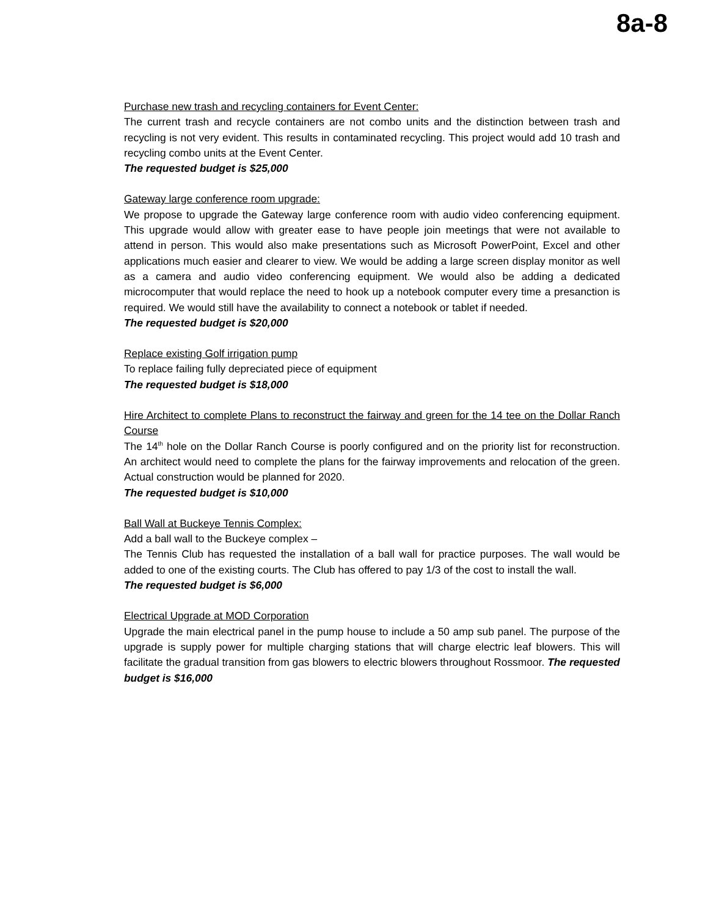8a-8
Purchase new trash and recycling containers for Event Center:
The current trash and recycle containers are not combo units and the distinction between trash and recycling is not very evident. This results in contaminated recycling. This project would add 10 trash and recycling combo units at the Event Center.
The requested budget is $25,000
Gateway large conference room upgrade:
We propose to upgrade the Gateway large conference room with audio video conferencing equipment. This upgrade would allow with greater ease to have people join meetings that were not available to attend in person. This would also make presentations such as Microsoft PowerPoint, Excel and other applications much easier and clearer to view. We would be adding a large screen display monitor as well as a camera and audio video conferencing equipment. We would also be adding a dedicated microcomputer that would replace the need to hook up a notebook computer every time a presanction is required. We would still have the availability to connect a notebook or tablet if needed.
The requested budget is $20,000
Replace existing Golf irrigation pump
To replace failing fully depreciated piece of equipment
The requested budget is $18,000
Hire Architect to complete Plans to reconstruct the fairway and green for the 14 tee on the Dollar Ranch Course
The 14<sup>th</sup> hole on the Dollar Ranch Course is poorly configured and on the priority list for reconstruction. An architect would need to complete the plans for the fairway improvements and relocation of the green. Actual construction would be planned for 2020.
The requested budget is $10,000
Ball Wall at Buckeye Tennis Complex:
Add a ball wall to the Buckeye complex –
The Tennis Club has requested the installation of a ball wall for practice purposes. The wall would be added to one of the existing courts. The Club has offered to pay 1/3 of the cost to install the wall.
The requested budget is $6,000
Electrical Upgrade at MOD Corporation
Upgrade the main electrical panel in the pump house to include a 50 amp sub panel. The purpose of the upgrade is supply power for multiple charging stations that will charge electric leaf blowers. This will facilitate the gradual transition from gas blowers to electric blowers throughout Rossmoor. The requested budget is $16,000